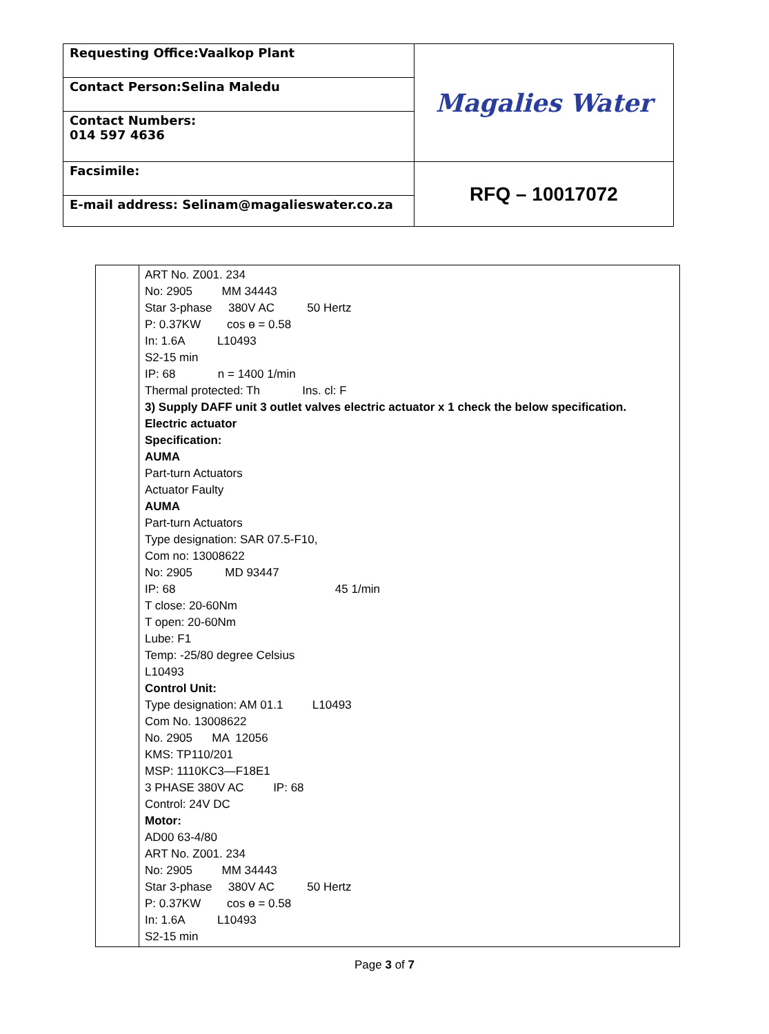| Requesting Office:Vaalkop Plant | Magalies Water |
| Contact Person:Selina Maledu | |
| Contact Numbers: 014 597 4636 | |
| Facsimile: | RFQ – 10017072 |
| E-mail address: Selinam@magalieswater.co.za | |
| | ART No. Z001. 234 No: 2905 MM 34443 Star 3-phase 380V AC 50 Hertz P: 0.37KW cos ɵ = 0.58 In: 1.6A L10493 S2-15 min IP: 68 n = 1400 1/min Thermal protected: Th Ins. cl: F 3) Supply DAFF unit 3 outlet valves electric actuator x 1 check the below specification. Electric actuator Specification: AUMA Part-turn Actuators Actuator Faulty AUMA Part-turn Actuators Type designation: SAR 07.5-F10, Com no: 13008622 No: 2905 MD 93447 IP: 68 45 1/min T close: 20-60Nm T open: 20-60Nm Lube: F1 Temp: -25/80 degree Celsius L10493 Control Unit: Type designation: AM 01.1 L10493 Com No. 13008622 No. 2905 MA 12056 KMS: TP110/201 MSP: 1110KC3—F18E1 3 PHASE 380V AC IP: 68 Control: 24V DC Motor: AD00 63-4/80 ART No. Z001. 234 No: 2905 MM 34443 Star 3-phase 380V AC 50 Hertz P: 0.37KW cos ɵ = 0.58 In: 1.6A L10493 S2-15 min |
Page 3 of 7